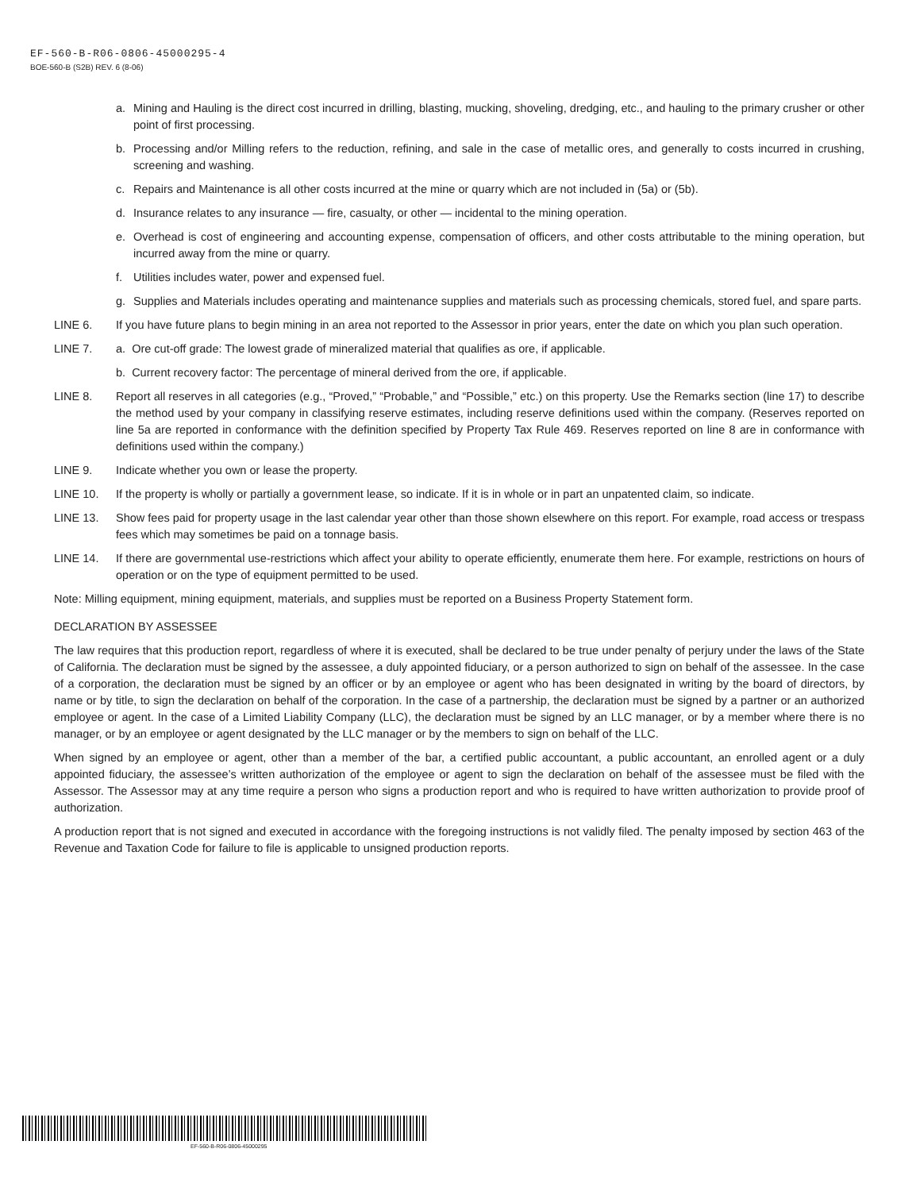EF-560-B-R06-0806-45000295-4
BOE-560-B (S2B) REV. 6 (8-06)
a. Mining and Hauling is the direct cost incurred in drilling, blasting, mucking, shoveling, dredging, etc., and hauling to the primary crusher or other point of first processing.
b. Processing and/or Milling refers to the reduction, refining, and sale in the case of metallic ores, and generally to costs incurred in crushing, screening and washing.
c. Repairs and Maintenance is all other costs incurred at the mine or quarry which are not included in (5a) or (5b).
d. Insurance relates to any insurance — fire, casualty, or other — incidental to the mining operation.
e. Overhead is cost of engineering and accounting expense, compensation of officers, and other costs attributable to the mining operation, but incurred away from the mine or quarry.
f. Utilities includes water, power and expensed fuel.
g. Supplies and Materials includes operating and maintenance supplies and materials such as processing chemicals, stored fuel, and spare parts.
LINE 6. If you have future plans to begin mining in an area not reported to the Assessor in prior years, enter the date on which you plan such operation.
LINE 7. a. Ore cut-off grade: The lowest grade of mineralized material that qualifies as ore, if applicable.
b. Current recovery factor: The percentage of mineral derived from the ore, if applicable.
LINE 8. Report all reserves in all categories (e.g., “Proved,” “Probable,” and “Possible,” etc.) on this property. Use the Remarks section (line 17) to describe the method used by your company in classifying reserve estimates, including reserve definitions used within the company. (Reserves reported on line 5a are reported in conformance with the definition specified by Property Tax Rule 469. Reserves reported on line 8 are in conformance with definitions used within the company.)
LINE 9. Indicate whether you own or lease the property.
LINE 10. If the property is wholly or partially a government lease, so indicate. If it is in whole or in part an unpatented claim, so indicate.
LINE 13. Show fees paid for property usage in the last calendar year other than those shown elsewhere on this report. For example, road access or trespass fees which may sometimes be paid on a tonnage basis.
LINE 14. If there are governmental use-restrictions which affect your ability to operate efficiently, enumerate them here. For example, restrictions on hours of operation or on the type of equipment permitted to be used.
Note: Milling equipment, mining equipment, materials, and supplies must be reported on a Business Property Statement form.
DECLARATION BY ASSESSEE
The law requires that this production report, regardless of where it is executed, shall be declared to be true under penalty of perjury under the laws of the State of California. The declaration must be signed by the assessee, a duly appointed fiduciary, or a person authorized to sign on behalf of the assessee. In the case of a corporation, the declaration must be signed by an officer or by an employee or agent who has been designated in writing by the board of directors, by name or by title, to sign the declaration on behalf of the corporation. In the case of a partnership, the declaration must be signed by a partner or an authorized employee or agent. In the case of a Limited Liability Company (LLC), the declaration must be signed by an LLC manager, or by a member where there is no manager, or by an employee or agent designated by the LLC manager or by the members to sign on behalf of the LLC.
When signed by an employee or agent, other than a member of the bar, a certified public accountant, a public accountant, an enrolled agent or a duly appointed fiduciary, the assessee’s written authorization of the employee or agent to sign the declaration on behalf of the assessee must be filed with the Assessor. The Assessor may at any time require a person who signs a production report and who is required to have written authorization to provide proof of authorization.
A production report that is not signed and executed in accordance with the foregoing instructions is not validly filed. The penalty imposed by section 463 of the Revenue and Taxation Code for failure to file is applicable to unsigned production reports.
EF-560-B-R06-0806-45000295